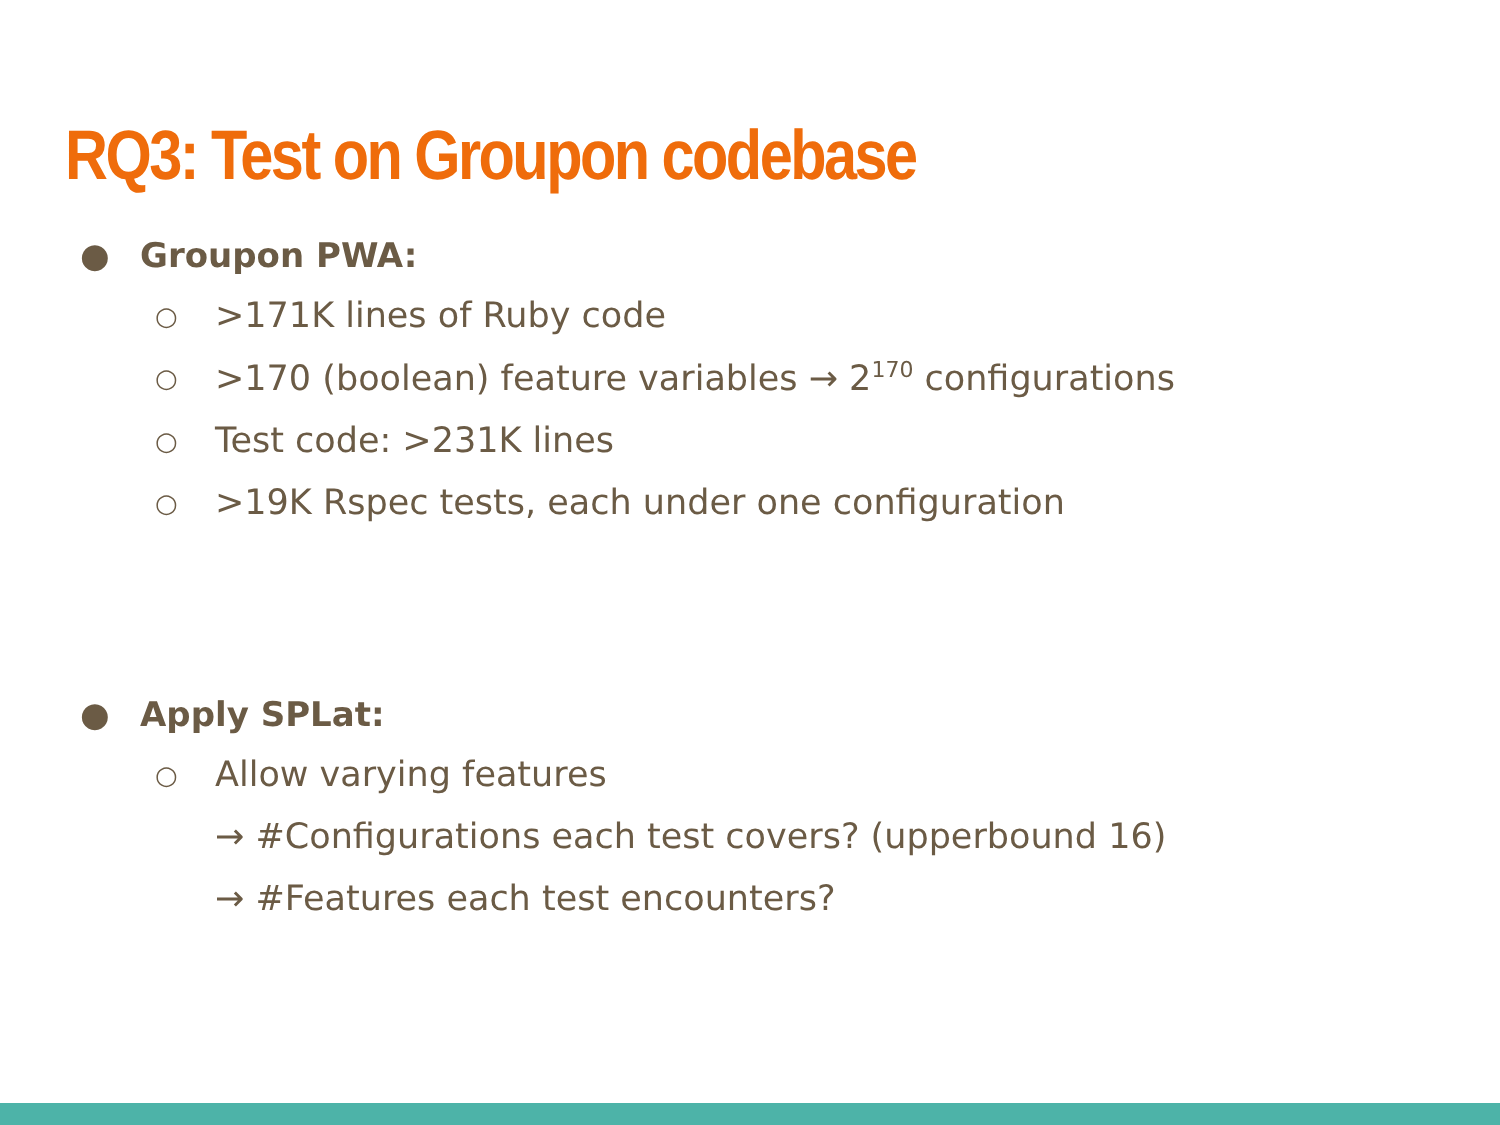RQ3: Test on Groupon codebase
● Groupon PWA:
○ >171K lines of Ruby code
○ >170 (boolean) feature variables → 2<sup>170</sup> configurations
○ Test code: >231K lines
○ >19K Rspec tests, each under one configuration
● Apply SPLat:
○ Allow varying features
→ #Configurations each test covers? (upperbound 16)
→ #Features each test encounters?